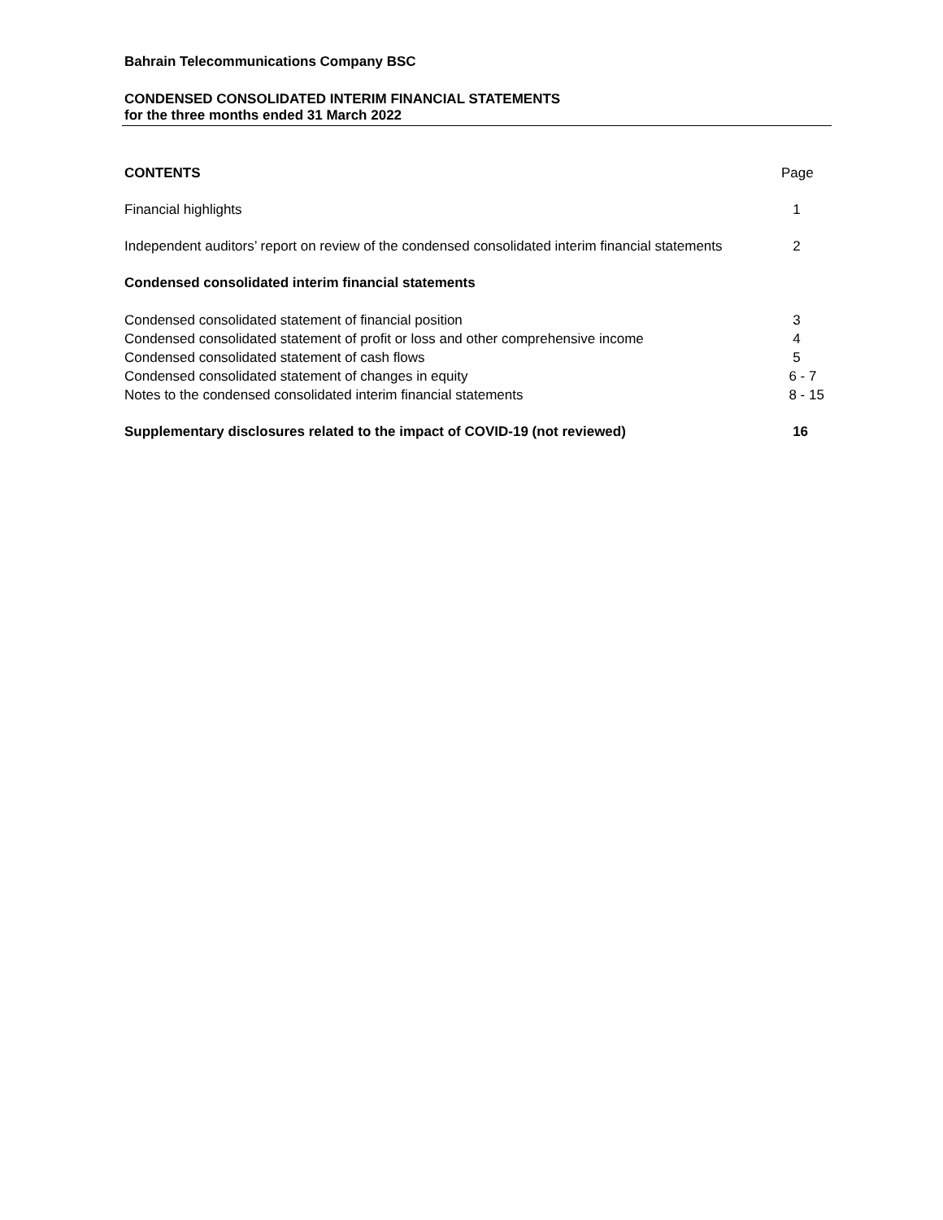Bahrain Telecommunications Company BSC
CONDENSED CONSOLIDATED INTERIM FINANCIAL STATEMENTS
for the three months ended 31 March 2022
CONTENTS Page
Financial highlights 1
Independent auditors’ report on review of the condensed consolidated interim financial statements 2
Condensed consolidated interim financial statements
Condensed consolidated statement of financial position 3
Condensed consolidated statement of profit or loss and other comprehensive income 4
Condensed consolidated statement of cash flows 5
Condensed consolidated statement of changes in equity 6 - 7
Notes to the condensed consolidated interim financial statements 8 - 15
Supplementary disclosures related to the impact of COVID-19 (not reviewed) 16